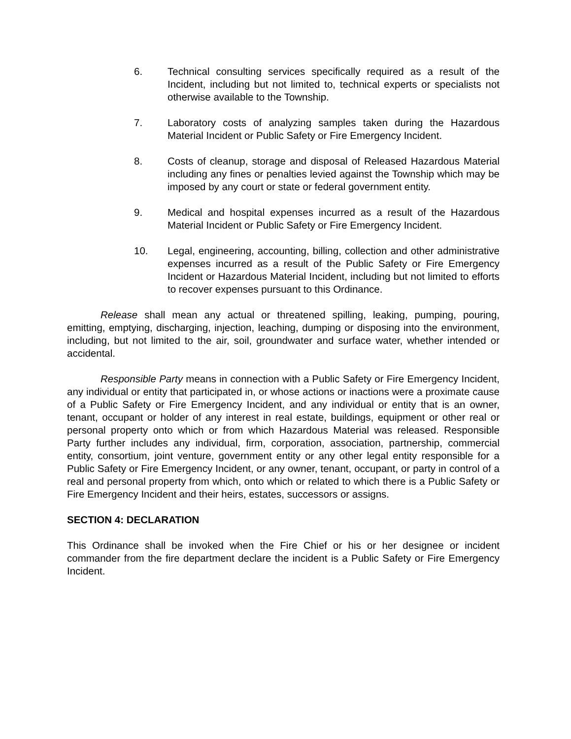6. Technical consulting services specifically required as a result of the Incident, including but not limited to, technical experts or specialists not otherwise available to the Township.
7. Laboratory costs of analyzing samples taken during the Hazardous Material Incident or Public Safety or Fire Emergency Incident.
8. Costs of cleanup, storage and disposal of Released Hazardous Material including any fines or penalties levied against the Township which may be imposed by any court or state or federal government entity.
9. Medical and hospital expenses incurred as a result of the Hazardous Material Incident or Public Safety or Fire Emergency Incident.
10. Legal, engineering, accounting, billing, collection and other administrative expenses incurred as a result of the Public Safety or Fire Emergency Incident or Hazardous Material Incident, including but not limited to efforts to recover expenses pursuant to this Ordinance.
Release shall mean any actual or threatened spilling, leaking, pumping, pouring, emitting, emptying, discharging, injection, leaching, dumping or disposing into the environment, including, but not limited to the air, soil, groundwater and surface water, whether intended or accidental.
Responsible Party means in connection with a Public Safety or Fire Emergency Incident, any individual or entity that participated in, or whose actions or inactions were a proximate cause of a Public Safety or Fire Emergency Incident, and any individual or entity that is an owner, tenant, occupant or holder of any interest in real estate, buildings, equipment or other real or personal property onto which or from which Hazardous Material was released. Responsible Party further includes any individual, firm, corporation, association, partnership, commercial entity, consortium, joint venture, government entity or any other legal entity responsible for a Public Safety or Fire Emergency Incident, or any owner, tenant, occupant, or party in control of a real and personal property from which, onto which or related to which there is a Public Safety or Fire Emergency Incident and their heirs, estates, successors or assigns.
SECTION 4: DECLARATION
This Ordinance shall be invoked when the Fire Chief or his or her designee or incident commander from the fire department declare the incident is a Public Safety or Fire Emergency Incident.